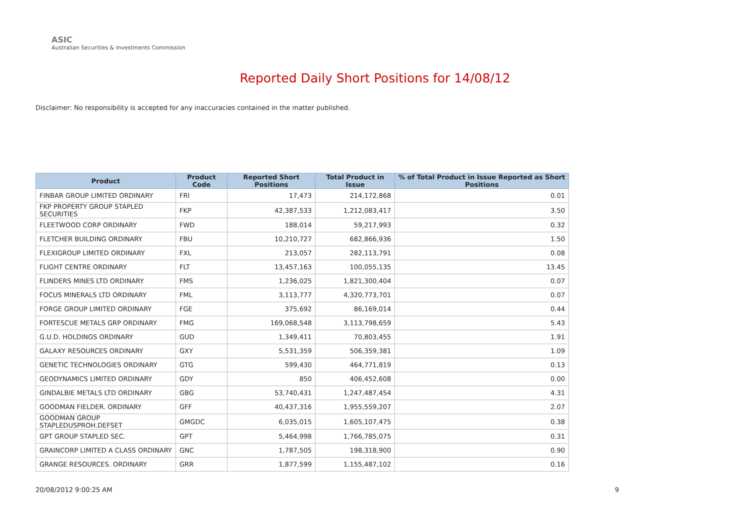ASIC
Australian Securities & Investments Commission
Reported Daily Short Positions for 14/08/12
Disclaimer: No responsibility is accepted for any inaccuracies contained in the matter published.
| Product | Product Code | Reported Short Positions | Total Product in Issue | % of Total Product in Issue Reported as Short Positions |
| --- | --- | --- | --- | --- |
| FINBAR GROUP LIMITED ORDINARY | FRI | 17,473 | 214,172,868 | 0.01 |
| FKP PROPERTY GROUP STAPLED SECURITIES | FKP | 42,387,533 | 1,212,083,417 | 3.50 |
| FLEETWOOD CORP ORDINARY | FWD | 188,014 | 59,217,993 | 0.32 |
| FLETCHER BUILDING ORDINARY | FBU | 10,210,727 | 682,866,936 | 1.50 |
| FLEXIGROUP LIMITED ORDINARY | FXL | 213,057 | 282,113,791 | 0.08 |
| FLIGHT CENTRE ORDINARY | FLT | 13,457,163 | 100,055,135 | 13.45 |
| FLINDERS MINES LTD ORDINARY | FMS | 1,236,025 | 1,821,300,404 | 0.07 |
| FOCUS MINERALS LTD ORDINARY | FML | 3,113,777 | 4,320,773,701 | 0.07 |
| FORGE GROUP LIMITED ORDINARY | FGE | 375,692 | 86,169,014 | 0.44 |
| FORTESCUE METALS GRP ORDINARY | FMG | 169,068,548 | 3,113,798,659 | 5.43 |
| G.U.D. HOLDINGS ORDINARY | GUD | 1,349,411 | 70,803,455 | 1.91 |
| GALAXY RESOURCES ORDINARY | GXY | 5,531,359 | 506,359,381 | 1.09 |
| GENETIC TECHNOLOGIES ORDINARY | GTG | 599,430 | 464,771,819 | 0.13 |
| GEODYNAMICS LIMITED ORDINARY | GDY | 850 | 406,452,608 | 0.00 |
| GINDALBIE METALS LTD ORDINARY | GBG | 53,740,431 | 1,247,487,454 | 4.31 |
| GOODMAN FIELDER. ORDINARY | GFF | 40,437,316 | 1,955,559,207 | 2.07 |
| GOODMAN GROUP STAPLEDUSPROH.DEFSET | GMGDC | 6,035,015 | 1,605,107,475 | 0.38 |
| GPT GROUP STAPLED SEC. | GPT | 5,464,998 | 1,766,785,075 | 0.31 |
| GRAINCORP LIMITED A CLASS ORDINARY | GNC | 1,787,505 | 198,318,900 | 0.90 |
| GRANGE RESOURCES. ORDINARY | GRR | 1,877,599 | 1,155,487,102 | 0.16 |
20/08/2012 9:00:25 AM 9